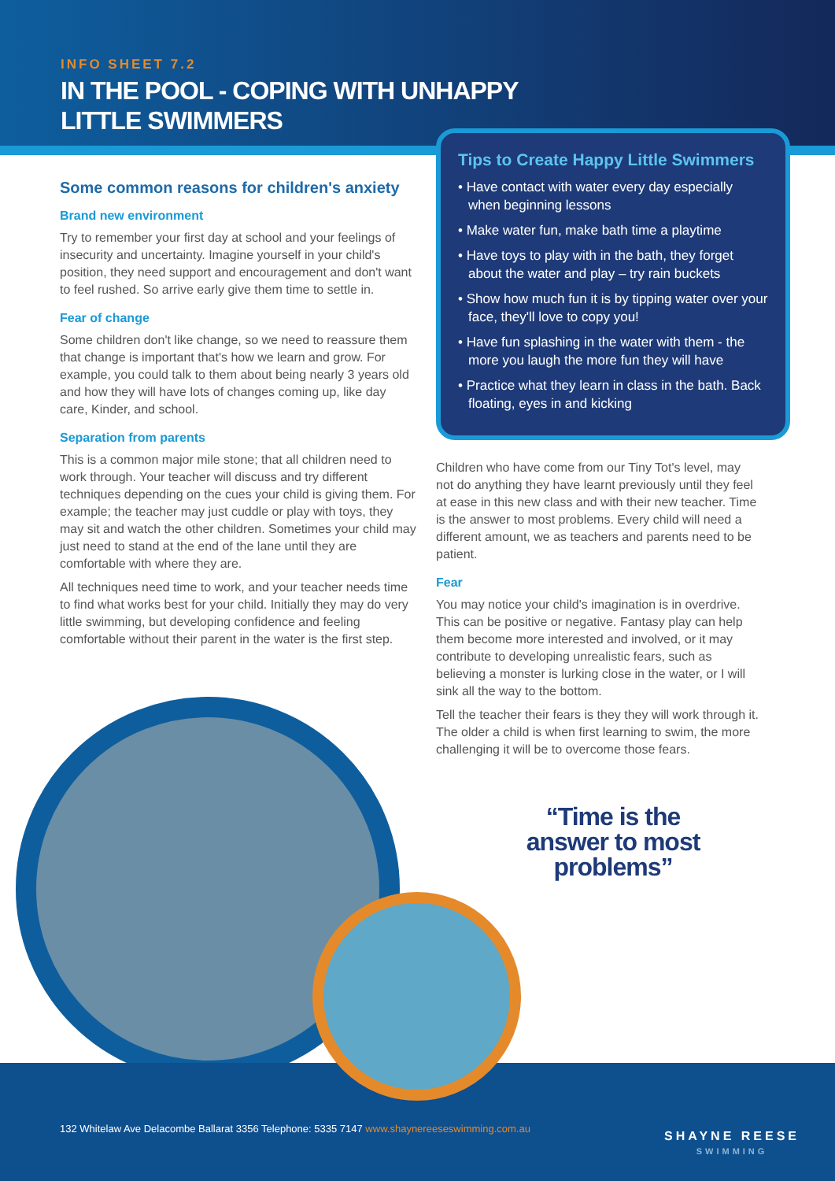INFO SHEET 7.2
IN THE POOL - COPING WITH UNHAPPY
LITTLE SWIMMERS
Some common reasons for children's anxiety
Brand new environment
Try to remember your first day at school and your feelings of insecurity and uncertainty. Imagine yourself in your child's position, they need support and encouragement and don't want to feel rushed. So arrive early give them time to settle in.
Fear of change
Some children don't like change, so we need to reassure them that change is important that's how we learn and grow. For example, you could talk to them about being nearly 3 years old and how they will have lots of changes coming up, like day care, Kinder, and school.
Separation from parents
This is a common major mile stone; that all children need to work through. Your teacher will discuss and try different techniques depending on the cues your child is giving them. For example; the teacher may just cuddle or play with toys, they may sit and watch the other children. Sometimes your child may just need to stand at the end of the lane until they are comfortable with where they are.
All techniques need time to work, and your teacher needs time to find what works best for your child. Initially they may do very little swimming, but developing confidence and feeling comfortable without their parent in the water is the first step.
Tips to Create Happy Little Swimmers
• Have contact with water every day especially when beginning lessons
• Make water fun, make bath time a playtime
• Have toys to play with in the bath, they forget about the water and play – try rain buckets
• Show how much fun it is by tipping water over your face, they'll love to copy you!
• Have fun splashing in the water with them - the more you laugh the more fun they will have
• Practice what they learn in class in the bath. Back floating, eyes in and kicking
Children who have come from our Tiny Tot's level, may not do anything they have learnt previously until they feel at ease in this new class and with their new teacher. Time is the answer to most problems. Every child will need a different amount, we as teachers and parents need to be patient.
Fear
You may notice your child's imagination is in overdrive. This can be positive or negative. Fantasy play can help them become more interested and involved, or it may contribute to developing unrealistic fears, such as believing a monster is lurking close in the water, or I will sink all the way to the bottom.
Tell the teacher their fears is they they will work through it. The older a child is when first learning to swim, the more challenging it will be to overcome those fears.
“Time is the
answer to most
problems”
132 Whitelaw Ave Delacombe Ballarat 3356 Telephone: 5335 7147 www.shaynereeseswimming.com.au
SHAYNE REESE
SWIMMING